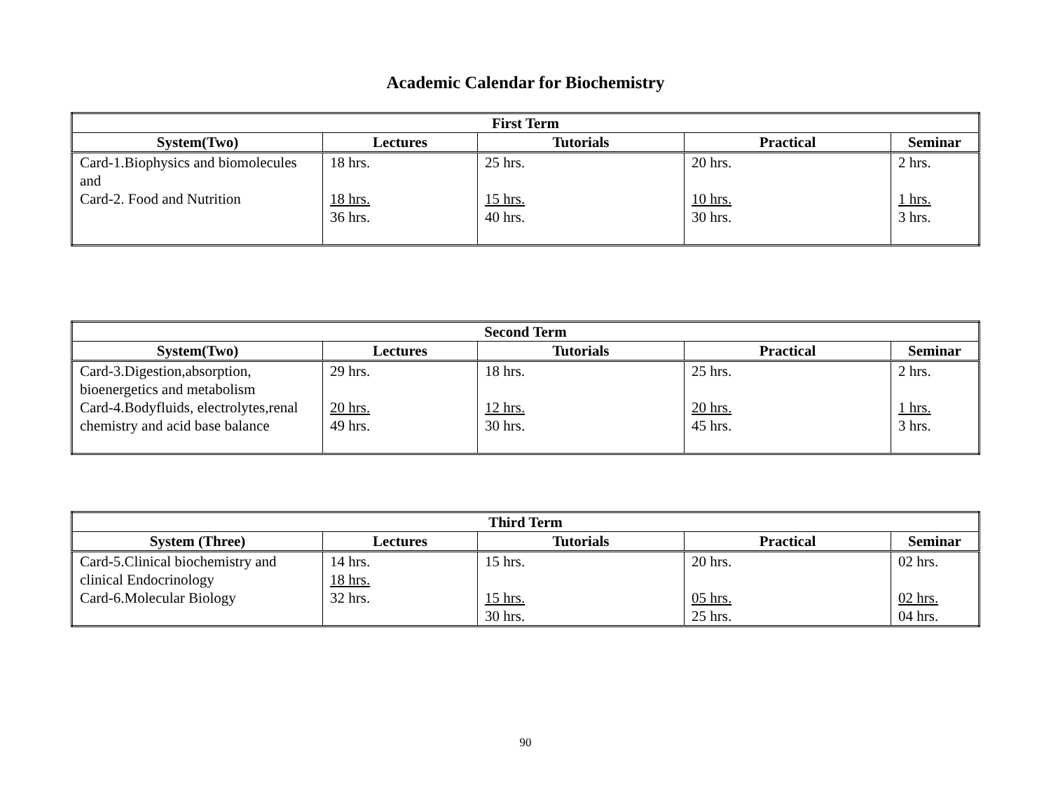Academic Calendar for Biochemistry
| First Term | | | | |
| --- | --- | --- | --- | --- |
| System(Two) | Lectures | Tutorials | Practical | Seminar |
| Card-1.Biophysics and biomolecules and Card-2. Food and Nutrition | 18 hrs. 18 hrs. 36 hrs. | 25 hrs. 15 hrs. 40 hrs. | 20 hrs. 10 hrs. 30 hrs. | 2 hrs. 1 hrs. 3 hrs. |
| Second Term | | | | |
| --- | --- | --- | --- | --- |
| System(Two) | Lectures | Tutorials | Practical | Seminar |
| Card-3.Digestion,absorption, bioenergetics and metabolism Card-4.Bodyfluids, electrolytes,renal chemistry and acid base balance | 29 hrs. 20 hrs. 49 hrs. | 18 hrs. 12 hrs. 30 hrs. | 25 hrs. 20 hrs. 45 hrs. | 2 hrs. 1 hrs. 3 hrs. |
| Third Term | | | | |
| --- | --- | --- | --- | --- |
| System (Three) | Lectures | Tutorials | Practical | Seminar |
| Card-5.Clinical biochemistry and clinical Endocrinology Card-6.Molecular Biology | 14 hrs. 18 hrs. 32 hrs. | 15 hrs. 15 hrs. 30 hrs. | 20 hrs. 05 hrs. 25 hrs. | 02 hrs. 02 hrs. 04 hrs. |
90